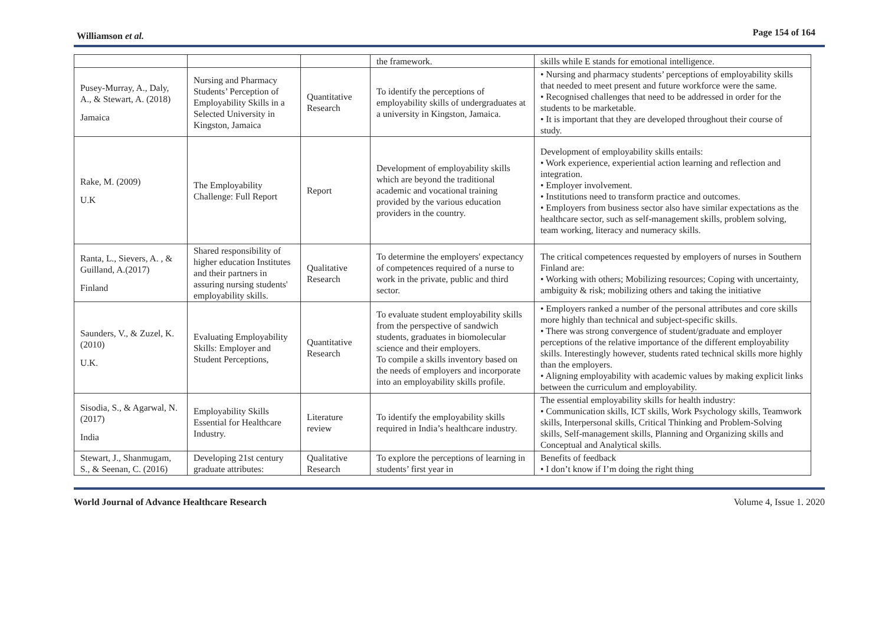Williamson et al. Page 154 of 164
| | | | the framework. | skills while E stands for emotional intelligence. |
| Pusey-Murray, A., Daly, A., & Stewart, A. (2018) Jamaica | Nursing and Pharmacy Students’ Perception of Employability Skills in a Selected University in Kingston, Jamaica | Quantitative Research | To identify the perceptions of employability skills of undergraduates at a university in Kingston, Jamaica. | • Nursing and pharmacy students’ perceptions of employability skills that needed to meet present and future workforce were the same. • Recognised challenges that need to be addressed in order for the students to be marketable. • It is important that they are developed throughout their course of study. |
| Rake, M. (2009) U.K | The Employability Challenge: Full Report | Report | Development of employability skills which are beyond the traditional academic and vocational training provided by the various education providers in the country. | Development of employability skills entails: • Work experience, experiential action learning and reflection and integration. • Employer involvement. • Institutions need to transform practice and outcomes. • Employers from business sector also have similar expectations as the healthcare sector, such as self-management skills, problem solving, team working, literacy and numeracy skills. |
| Ranta, L., Sievers, A. , & Guilland, A.(2017) Finland | Shared responsibility of higher education Institutes and their partners in assuring nursing students' employability skills. | Qualitative Research | To determine the employers' expectancy of competences required of a nurse to work in the private, public and third sector. | The critical competences requested by employers of nurses in Southern Finland are: • Working with others; Mobilizing resources; Coping with uncertainty, ambiguity & risk; mobilizing others and taking the initiative |
| Saunders, V., & Zuzel, K. (2010) U.K. | Evaluating Employability Skills: Employer and Student Perceptions, | Quantitative Research | To evaluate student employability skills from the perspective of sandwich students, graduates in biomolecular science and their employers. To compile a skills inventory based on the needs of employers and incorporate into an employability skills profile. | • Employers ranked a number of the personal attributes and core skills more highly than technical and subject-specific skills. • There was strong convergence of student/graduate and employer perceptions of the relative importance of the different employability skills. Interestingly however, students rated technical skills more highly than the employers. • Aligning employability with academic values by making explicit links between the curriculum and employability. |
| Sisodia, S., & Agarwal, N. (2017) India | Employability Skills Essential for Healthcare Industry. | Literature review | To identify the employability skills required in India’s healthcare industry. | The essential employability skills for health industry: • Communication skills, ICT skills, Work Psychology skills, Teamwork skills, Interpersonal skills, Critical Thinking and Problem-Solving skills, Self-management skills, Planning and Organizing skills and Conceptual and Analytical skills. |
| Stewart, J., Shanmugam, S., & Seenan, C. (2016) | Developing 21st century graduate attributes: | Qualitative Research | To explore the perceptions of learning in students’ first year in | Benefits of feedback • I don’t know if I’m doing the right thing |
World Journal of Advance Healthcare Research Volume 4, Issue 1. 2020